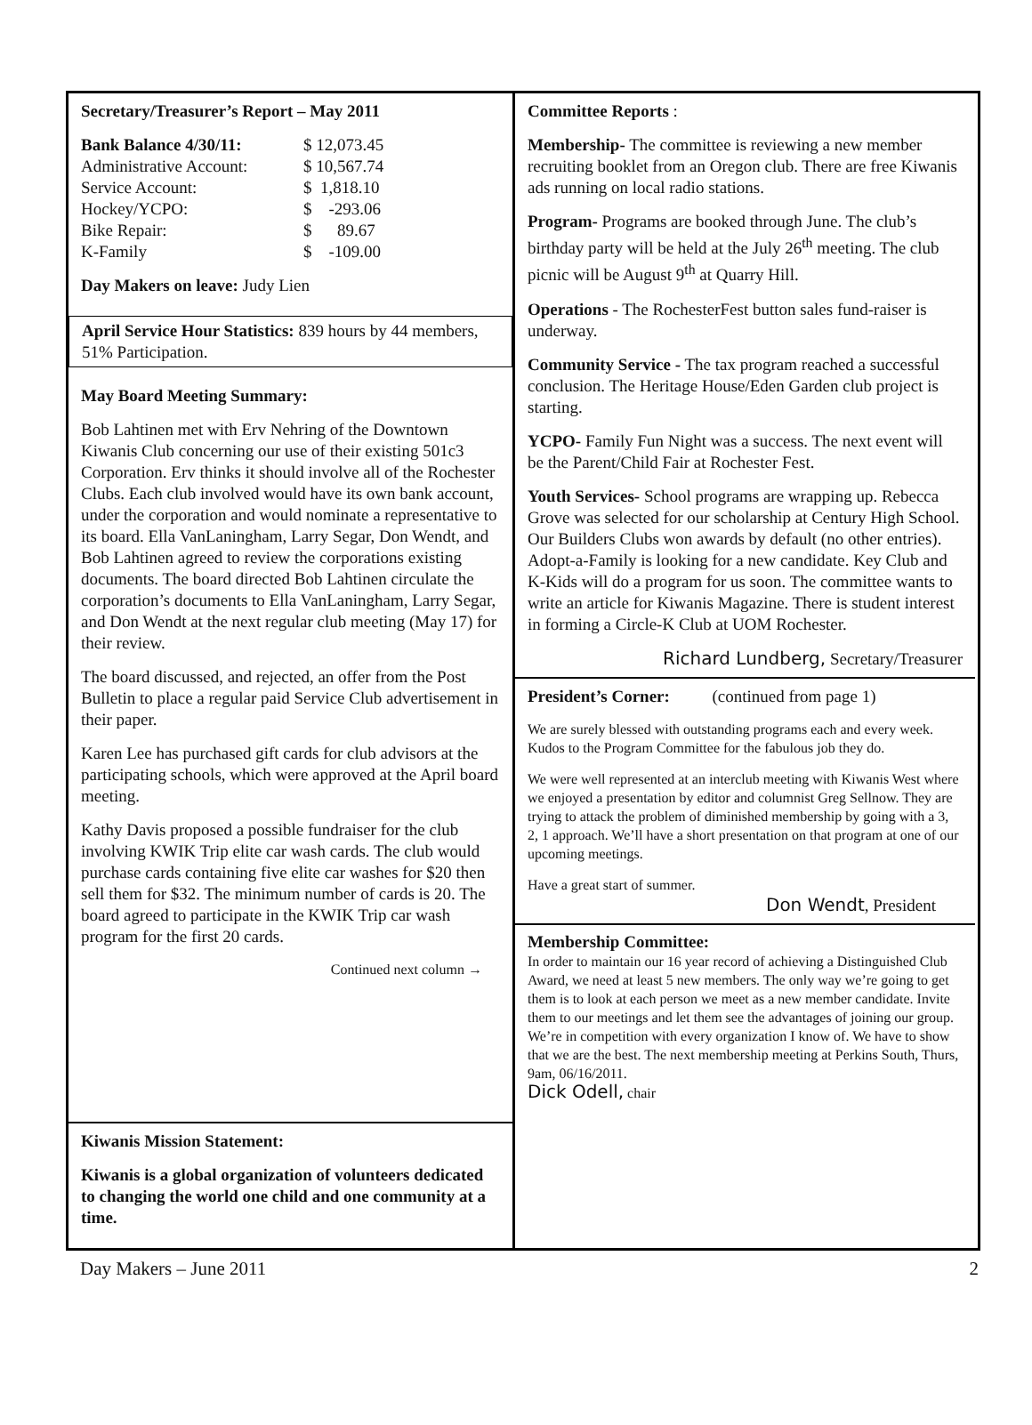Secretary/Treasurer’s Report – May 2011
| Bank Balance 4/30/11: | $ 12,073.45 |
| Administrative Account: | $ 10,567.74 |
| Service Account: | $ 1,818.10 |
| Hockey/YCPO: | $ -293.06 |
| Bike Repair: | $ 89.67 |
| K-Family | $ -109.00 |
Day Makers on leave: Judy Lien
April Service Hour Statistics: 839 hours by 44 members, 51% Participation.
May Board Meeting Summary:
Bob Lahtinen met with Erv Nehring of the Downtown Kiwanis Club concerning our use of their existing 501c3 Corporation. Erv thinks it should involve all of the Rochester Clubs. Each club involved would have its own bank account, under the corporation and would nominate a representative to its board. Ella VanLaningham, Larry Segar, Don Wendt, and Bob Lahtinen agreed to review the corporations existing documents. The board directed Bob Lahtinen circulate the corporation’s documents to Ella VanLaningham, Larry Segar, and Don Wendt at the next regular club meeting (May 17) for their review.
The board discussed, and rejected, an offer from the Post Bulletin to place a regular paid Service Club advertisement in their paper.
Karen Lee has purchased gift cards for club advisors at the participating schools, which were approved at the April board meeting.
Kathy Davis proposed a possible fundraiser for the club involving KWIK Trip elite car wash cards. The club would purchase cards containing five elite car washes for $20 then sell them for $32. The minimum number of cards is 20. The board agreed to participate in the KWIK Trip car wash program for the first 20 cards.
Continued next column →
Kiwanis Mission Statement:
Kiwanis is a global organization of volunteers dedicated to changing the world one child and one community at a time.
Committee Reports :
Membership- The committee is reviewing a new member recruiting booklet from an Oregon club. There are free Kiwanis ads running on local radio stations.
Program- Programs are booked through June. The club’s birthday party will be held at the July 26<sup>th</sup> meeting. The club picnic will be August 9<sup>th</sup> at Quarry Hill.
Operations - The RochesterFest button sales fund-raiser is underway.
Community Service - The tax program reached a successful conclusion. The Heritage House/Eden Garden club project is starting.
YCPO- Family Fun Night was a success. The next event will be the Parent/Child Fair at Rochester Fest.
Youth Services- School programs are wrapping up. Rebecca Grove was selected for our scholarship at Century High School. Our Builders Clubs won awards by default (no other entries). Adopt-a-Family is looking for a new candidate. Key Club and K-Kids will do a program for us soon. The committee wants to write an article for Kiwanis Magazine. There is student interest in forming a Circle-K Club at UOM Rochester.
Richard Lundberg, Secretary/Treasurer
President’s Corner: (continued from page 1)
We are surely blessed with outstanding programs each and every week. Kudos to the Program Committee for the fabulous job they do.
We were well represented at an interclub meeting with Kiwanis West where we enjoyed a presentation by editor and columnist Greg Sellnow. They are trying to attack the problem of diminished membership by going with a 3, 2, 1 approach. We’ll have a short presentation on that program at one of our upcoming meetings.
Have a great start of summer.
Don Wendt, President
Membership Committee:
In order to maintain our 16 year record of achieving a Distinguished Club Award, we need at least 5 new members. The only way we’re going to get them is to look at each person we meet as a new member candidate. Invite them to our meetings and let them see the advantages of joining our group. We’re in competition with every organization I know of. We have to show that we are the best. The next membership meeting at Perkins South, Thurs, 9am, 06/16/2011.
Dick Odell, chair
Day Makers – June 2011 2